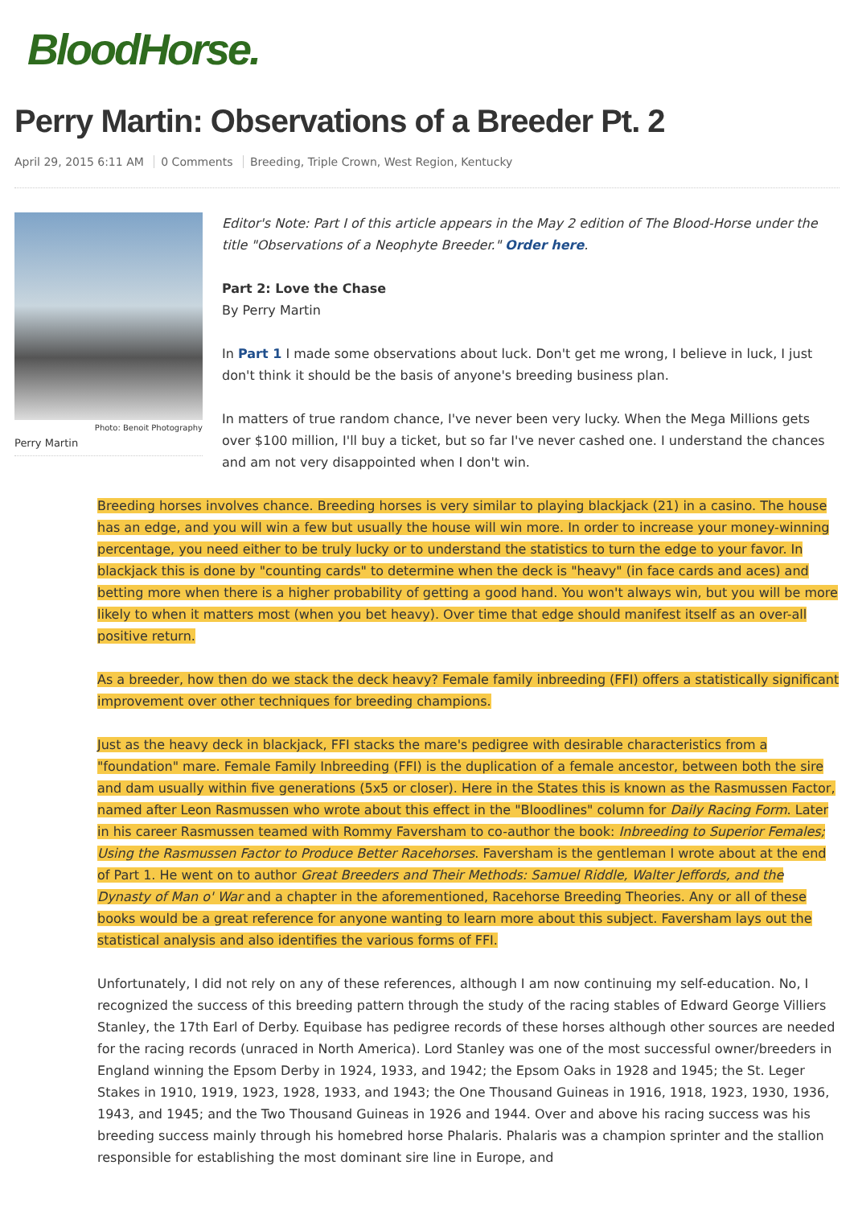BloodHorse.
Perry Martin: Observations of a Breeder Pt. 2
April 29, 2015 6:11 AM 0 Comments Breeding, Triple Crown, West Region, Kentucky
Photo: Benoit Photography
Perry Martin
Editor's Note: Part I of this article appears in the May 2 edition of The Blood-Horse under the title "Observations of a Neophyte Breeder." Order here.
Part 2: Love the Chase
By Perry Martin
In Part 1 I made some observations about luck. Don't get me wrong, I believe in luck, I just don't think it should be the basis of anyone's breeding business plan.
In matters of true random chance, I've never been very lucky. When the Mega Millions gets over $100 million, I'll buy a ticket, but so far I've never cashed one. I understand the chances and am not very disappointed when I don't win.
Breeding horses involves chance. Breeding horses is very similar to playing blackjack (21) in a casino. The house has an edge, and you will win a few but usually the house will win more. In order to increase your money-winning percentage, you need either to be truly lucky or to understand the statistics to turn the edge to your favor. In blackjack this is done by "counting cards" to determine when the deck is "heavy" (in face cards and aces) and betting more when there is a higher probability of getting a good hand. You won't always win, but you will be more likely to when it matters most (when you bet heavy). Over time that edge should manifest itself as an over-all positive return.
As a breeder, how then do we stack the deck heavy? Female family inbreeding (FFI) offers a statistically significant improvement over other techniques for breeding champions.
Just as the heavy deck in blackjack, FFI stacks the mare's pedigree with desirable characteristics from a "foundation" mare. Female Family Inbreeding (FFI) is the duplication of a female ancestor, between both the sire and dam usually within five generations (5x5 or closer). Here in the States this is known as the Rasmussen Factor, named after Leon Rasmussen who wrote about this effect in the "Bloodlines" column for Daily Racing Form. Later in his career Rasmussen teamed with Rommy Faversham to co-author the book: Inbreeding to Superior Females; Using the Rasmussen Factor to Produce Better Racehorses. Faversham is the gentleman I wrote about at the end of Part 1. He went on to author Great Breeders and Their Methods: Samuel Riddle, Walter Jeffords, and the Dynasty of Man o' War and a chapter in the aforementioned, Racehorse Breeding Theories. Any or all of these books would be a great reference for anyone wanting to learn more about this subject. Faversham lays out the statistical analysis and also identifies the various forms of FFI.
Unfortunately, I did not rely on any of these references, although I am now continuing my self-education. No, I recognized the success of this breeding pattern through the study of the racing stables of Edward George Villiers Stanley, the 17th Earl of Derby. Equibase has pedigree records of these horses although other sources are needed for the racing records (unraced in North America). Lord Stanley was one of the most successful owner/breeders in England winning the Epsom Derby in 1924, 1933, and 1942; the Epsom Oaks in 1928 and 1945; the St. Leger Stakes in 1910, 1919, 1923, 1928, 1933, and 1943; the One Thousand Guineas in 1916, 1918, 1923, 1930, 1936, 1943, and 1945; and the Two Thousand Guineas in 1926 and 1944. Over and above his racing success was his breeding success mainly through his homebred horse Phalaris. Phalaris was a champion sprinter and the stallion responsible for establishing the most dominant sire line in Europe, and